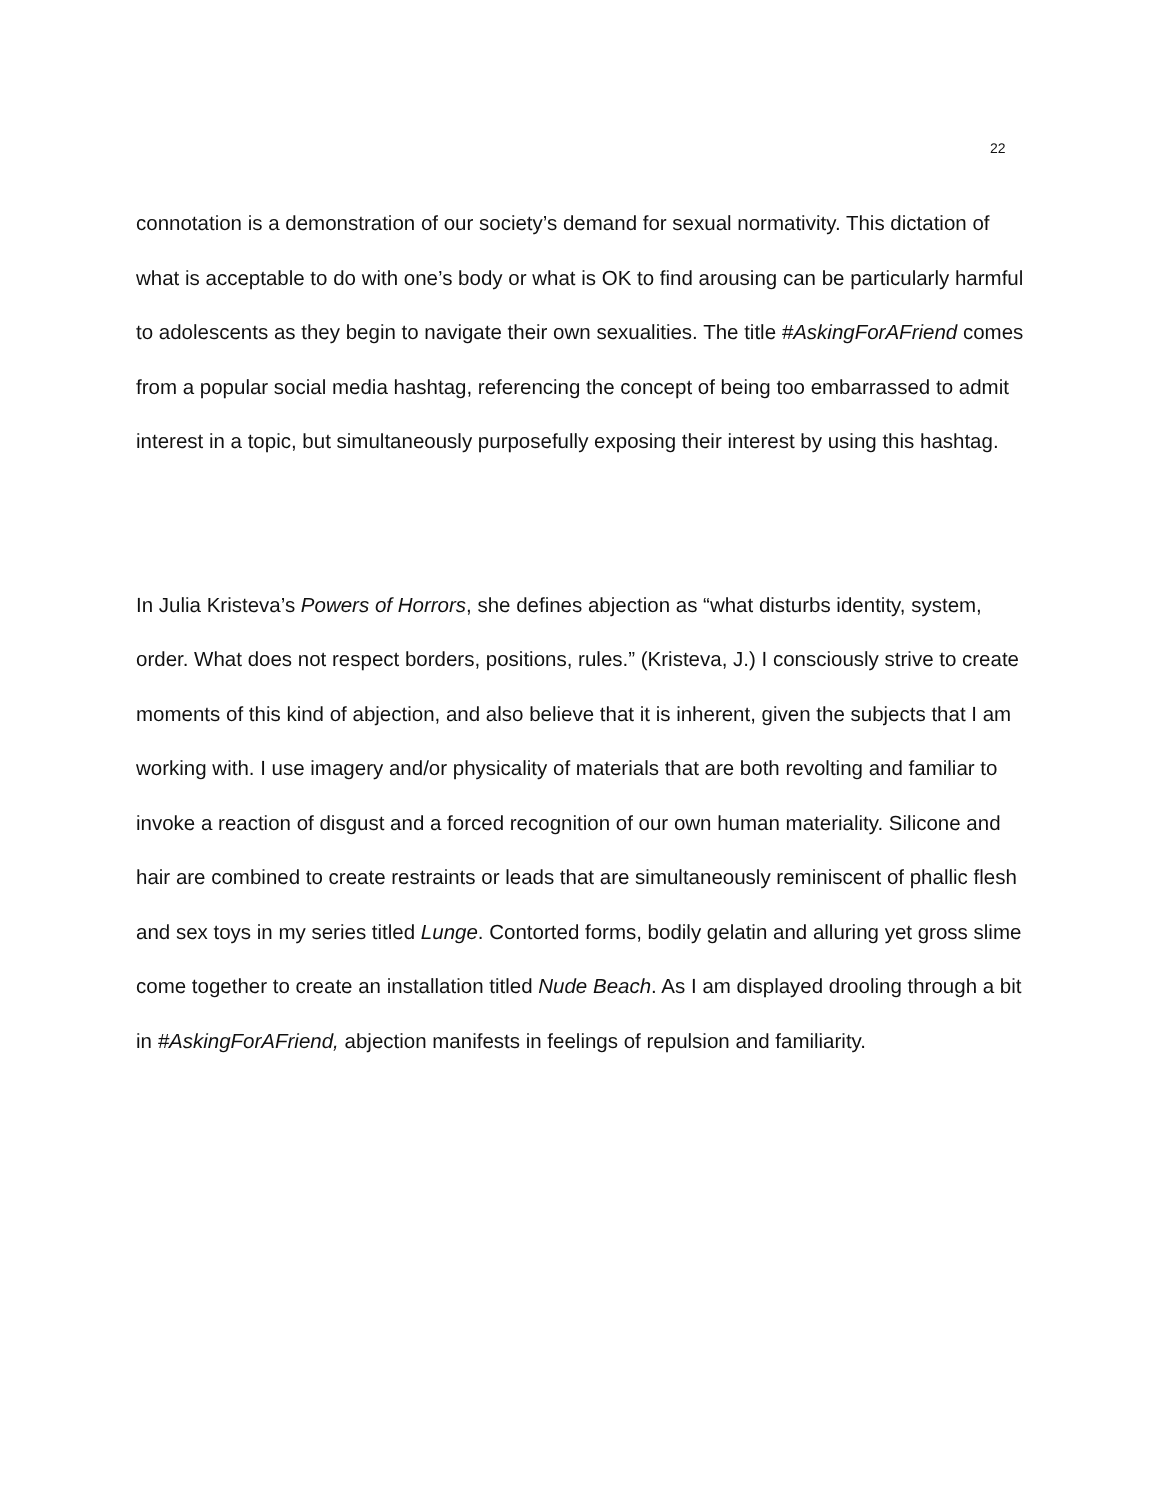22
connotation is a demonstration of our society’s demand for sexual normativity. This dictation of what is acceptable to do with one’s body or what is OK to find arousing can be particularly harmful to adolescents as they begin to navigate their own sexualities. The title #AskingForAFriend comes from a popular social media hashtag, referencing the concept of being too embarrassed to admit interest in a topic, but simultaneously purposefully exposing their interest by using this hashtag.
In Julia Kristeva’s Powers of Horrors, she defines abjection as “what disturbs identity, system, order. What does not respect borders, positions, rules.” (Kristeva, J.) I consciously strive to create moments of this kind of abjection, and also believe that it is inherent, given the subjects that I am working with. I use imagery and/or physicality of materials that are both revolting and familiar to invoke a reaction of disgust and a forced recognition of our own human materiality. Silicone and hair are combined to create restraints or leads that are simultaneously reminiscent of phallic flesh and sex toys in my series titled Lunge. Contorted forms, bodily gelatin and alluring yet gross slime come together to create an installation titled Nude Beach. As I am displayed drooling through a bit in #AskingForAFriend, abjection manifests in feelings of repulsion and familiarity.